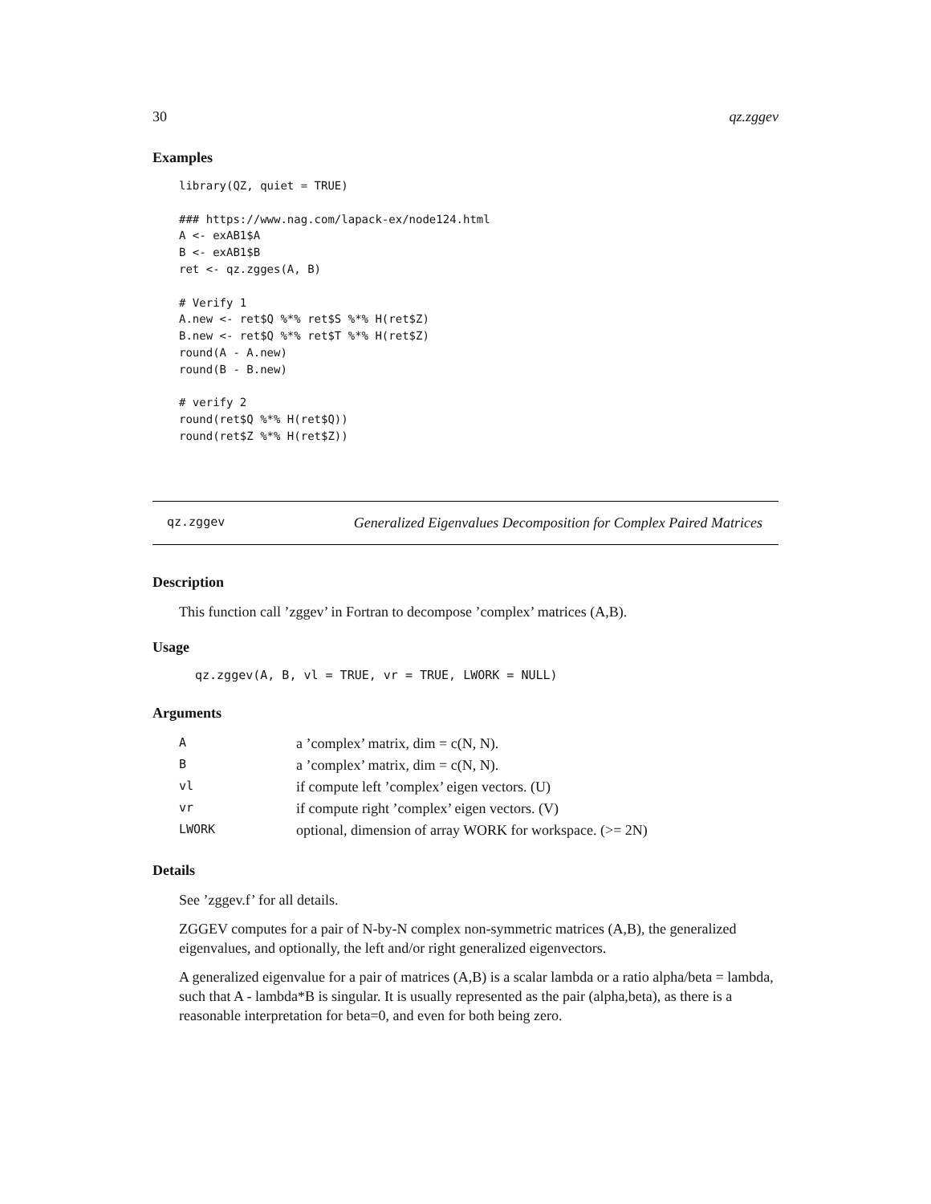30 qz.zggev
Examples
library(QZ, quiet = TRUE)

### https://www.nag.com/lapack-ex/node124.html
A <- exAB1$A
B <- exAB1$B
ret <- qz.zgges(A, B)

# Verify 1
A.new <- ret$Q %*% ret$S %*% H(ret$Z)
B.new <- ret$Q %*% ret$T %*% H(ret$Z)
round(A - A.new)
round(B - B.new)

# verify 2
round(ret$Q %*% H(ret$Q))
round(ret$Z %*% H(ret$Z))
qz.zggev Generalized Eigenvalues Decomposition for Complex Paired Matrices
Description
This function call ’zggev’ in Fortran to decompose ’complex’ matrices (A,B).
Usage
qz.zggev(A, B, vl = TRUE, vr = TRUE, LWORK = NULL)
Arguments
| A | a ’complex’ matrix, dim = c(N, N). |
| B | a ’complex’ matrix, dim = c(N, N). |
| vl | if compute left ’complex’ eigen vectors. (U) |
| vr | if compute right ’complex’ eigen vectors. (V) |
| LWORK | optional, dimension of array WORK for workspace. (>= 2N) |
Details
See ’zggev.f’ for all details.
ZGGEV computes for a pair of N-by-N complex non-symmetric matrices (A,B), the generalized eigenvalues, and optionally, the left and/or right generalized eigenvectors.
A generalized eigenvalue for a pair of matrices (A,B) is a scalar lambda or a ratio alpha/beta = lambda, such that A - lambda*B is singular. It is usually represented as the pair (alpha,beta), as there is a reasonable interpretation for beta=0, and even for both being zero.